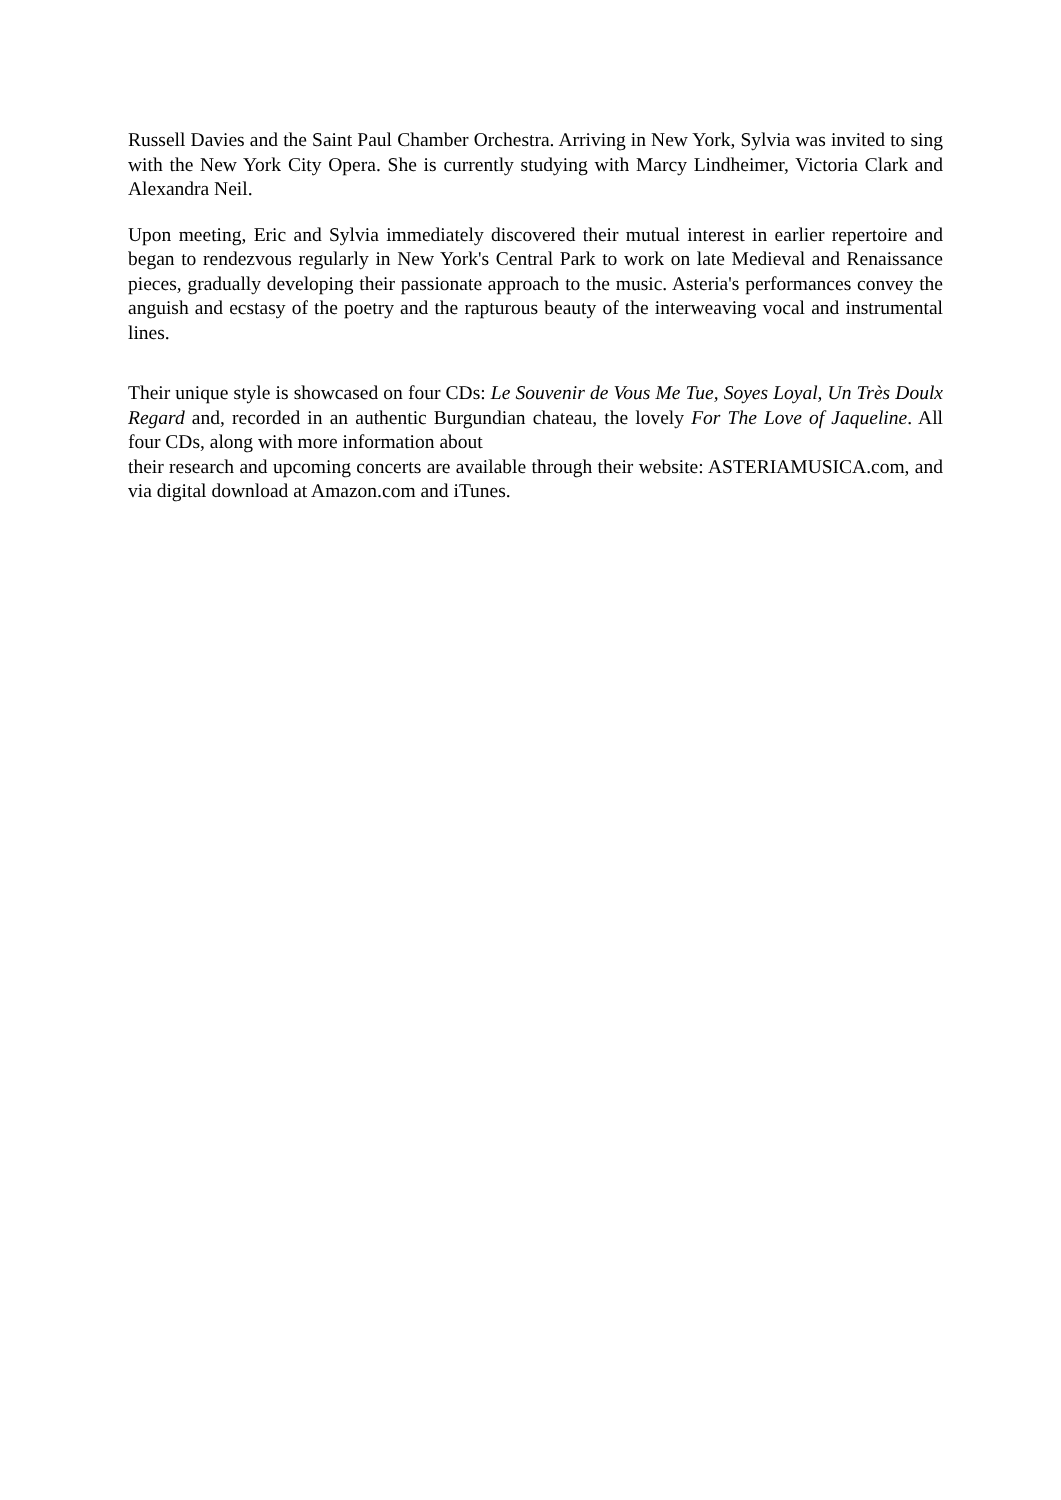Russell Davies and the Saint Paul Chamber Orchestra. Arriving in New York, Sylvia was invited to sing with the New York City Opera. She is currently studying with Marcy Lindheimer, Victoria Clark and Alexandra Neil.
Upon meeting, Eric and Sylvia immediately discovered their mutual interest in earlier repertoire and began to rendezvous regularly in New York's Central Park to work on late Medieval and Renaissance pieces, gradually developing their passionate approach to the music. Asteria's performances convey the anguish and ecstasy of the poetry and the rapturous beauty of the interweaving vocal and instrumental lines.
Their unique style is showcased on four CDs: Le Souvenir de Vous Me Tue, Soyes Loyal, Un Très Doulx Regard and, recorded in an authentic Burgundian chateau, the lovely For The Love of Jaqueline. All four CDs, along with more information about
their research and upcoming concerts are available through their website: ASTERIAMUSICA.com, and via digital download at Amazon.com and iTunes.